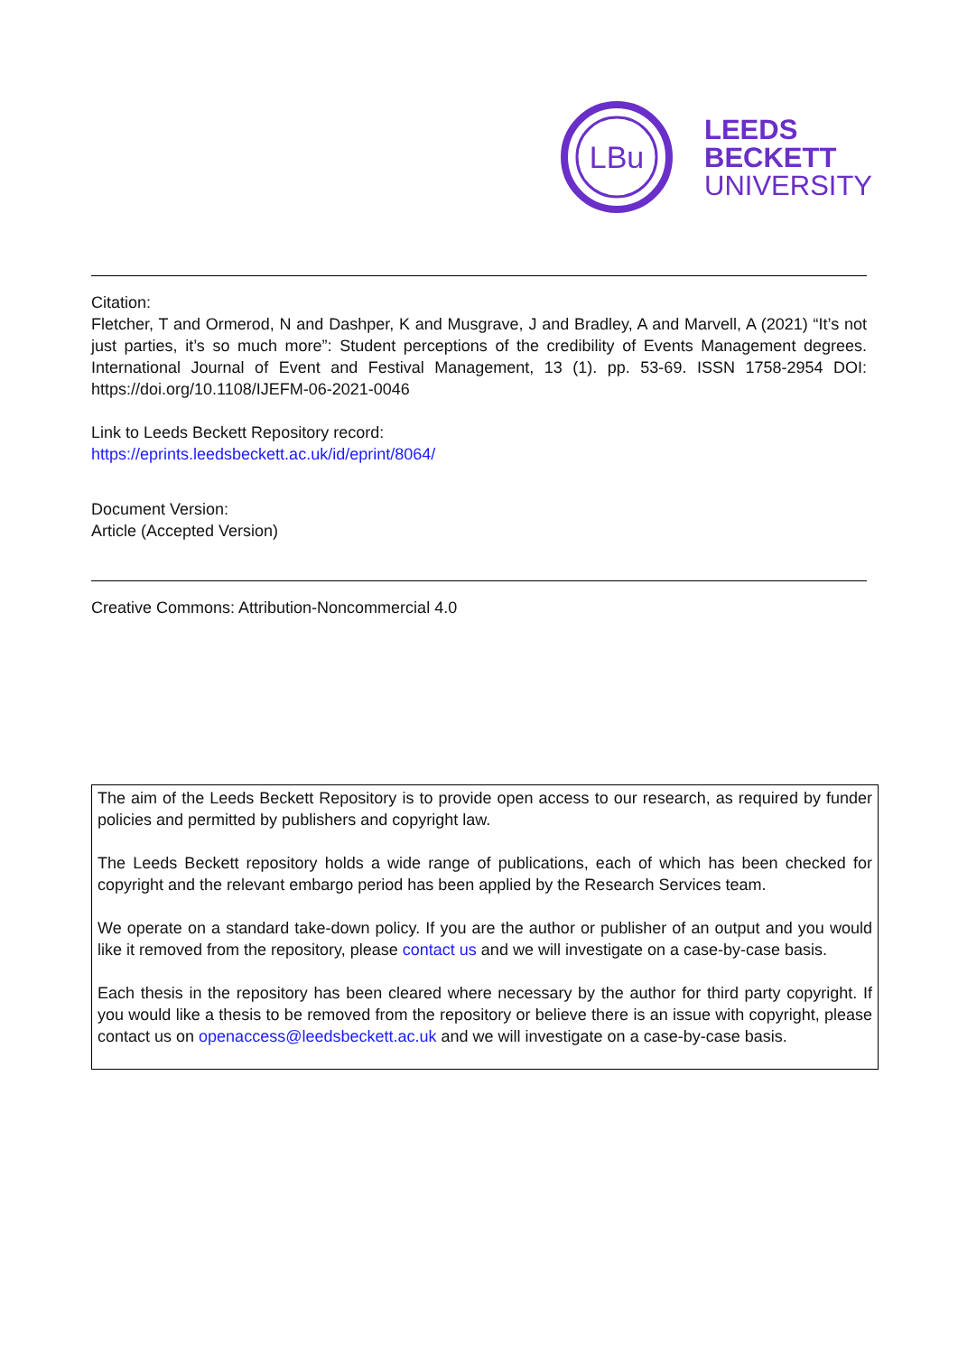LBu
LEEDS
BECKETT
UNIVERSITY
Citation:
Fletcher, T and Ormerod, N and Dashper, K and Musgrave, J and Bradley, A and Marvell, A (2021) “It’s not just parties, it’s so much more”: Student perceptions of the credibility of Events Management degrees. International Journal of Event and Festival Management, 13 (1). pp. 53-69. ISSN 1758-2954 DOI: https://doi.org/10.1108/IJEFM-06-2021-0046
Link to Leeds Beckett Repository record:
https://eprints.leedsbeckett.ac.uk/id/eprint/8064/
Document Version:
Article (Accepted Version)
Creative Commons: Attribution-Noncommercial 4.0
The aim of the Leeds Beckett Repository is to provide open access to our research, as required by funder policies and permitted by publishers and copyright law.
The Leeds Beckett repository holds a wide range of publications, each of which has been checked for copyright and the relevant embargo period has been applied by the Research Services team.
We operate on a standard take-down policy. If you are the author or publisher of an output and you would like it removed from the repository, please contact us and we will investigate on a case-by-case basis.
Each thesis in the repository has been cleared where necessary by the author for third party copyright. If you would like a thesis to be removed from the repository or believe there is an issue with copyright, please contact us on openaccess@leedsbeckett.ac.uk and we will investigate on a case-by-case basis.